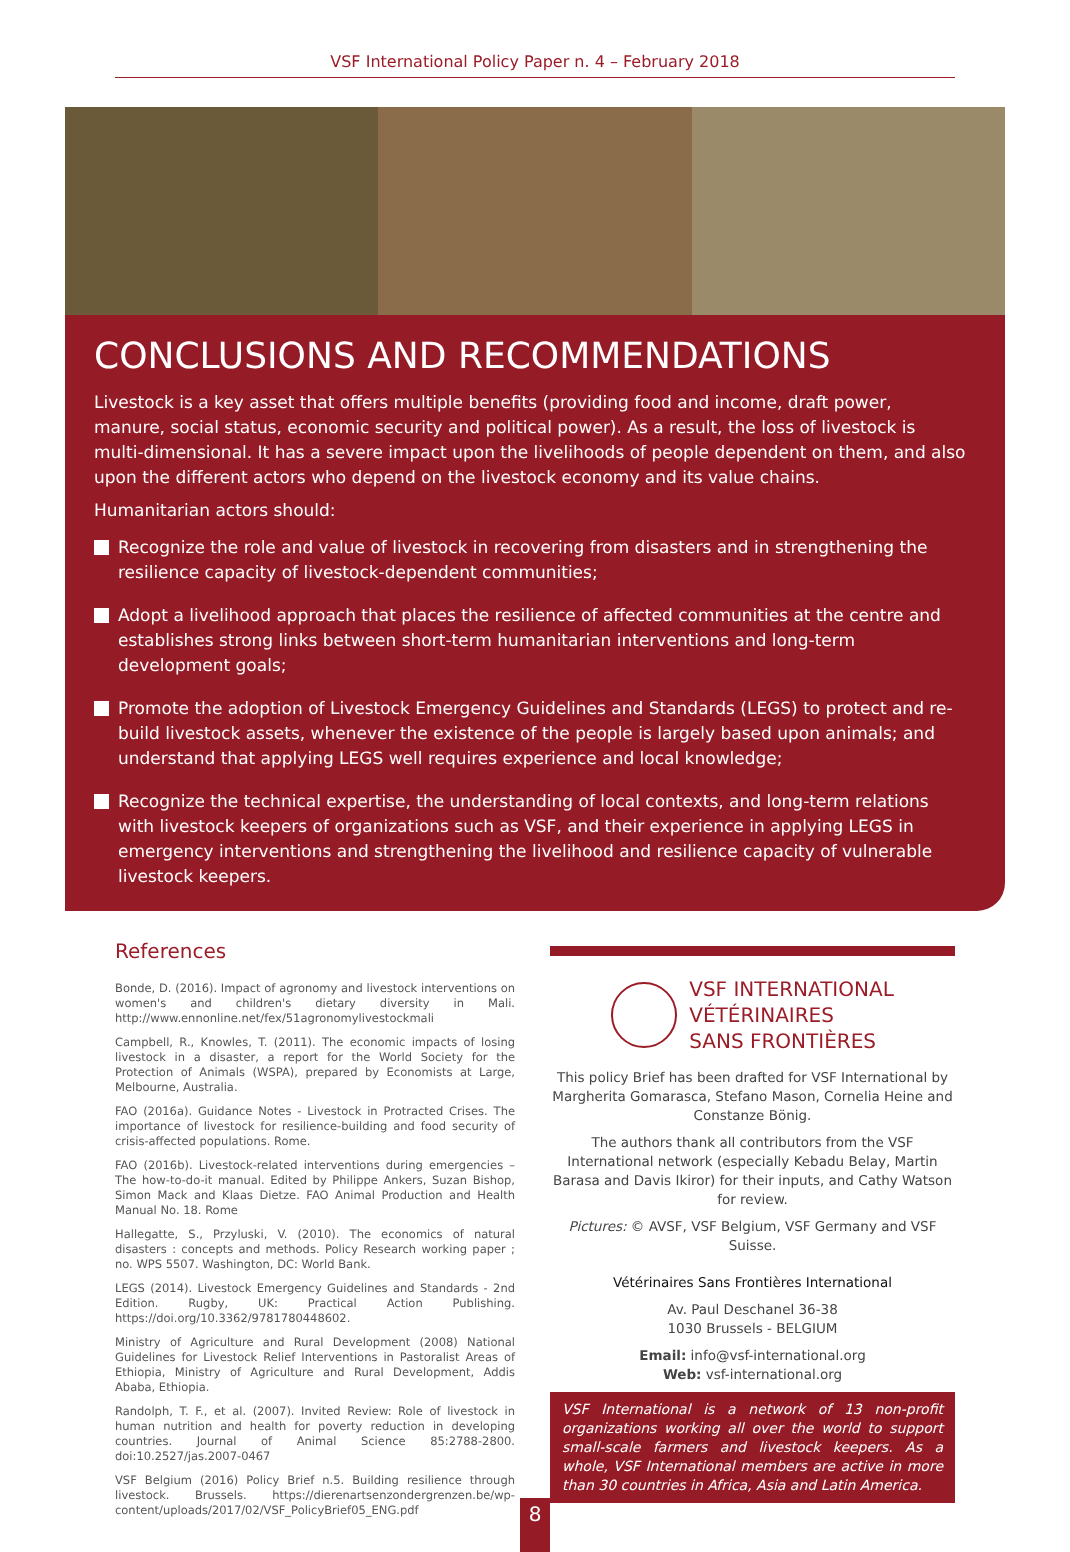VSF International Policy Paper n. 4 – February 2018
CONCLUSIONS AND RECOMMENDATIONS
Livestock is a key asset that offers multiple benefits (providing food and income, draft power, manure, social status, economic security and political power). As a result, the loss of livestock is multi-dimensional. It has a severe impact upon the livelihoods of people dependent on them, and also upon the different actors who depend on the livestock economy and its value chains.
Humanitarian actors should:
Recognize the role and value of livestock in recovering from disasters and in strengthening the resilience capacity of livestock-dependent communities;
Adopt a livelihood approach that places the resilience of affected communities at the centre and establishes strong links between short-term humanitarian interventions and long-term development goals;
Promote the adoption of Livestock Emergency Guidelines and Standards (LEGS) to protect and re-build livestock assets, whenever the existence of the people is largely based upon animals; and understand that applying LEGS well requires experience and local knowledge;
Recognize the technical expertise, the understanding of local contexts, and long-term relations with livestock keepers of organizations such as VSF, and their experience in applying LEGS in emergency interventions and strengthening the livelihood and resilience capacity of vulnerable livestock keepers.
References
Bonde, D. (2016). Impact of agronomy and livestock interventions on women's and children's dietary diversity in Mali. http://www.ennonline.net/fex/51agronomylivestockmali
Campbell, R., Knowles, T. (2011). The economic impacts of losing livestock in a disaster, a report for the World Society for the Protection of Animals (WSPA), prepared by Economists at Large, Melbourne, Australia.
FAO (2016a). Guidance Notes - Livestock in Protracted Crises. The importance of livestock for resilience-building and food security of crisis-affected populations. Rome.
FAO (2016b). Livestock-related interventions during emergencies – The how-to-do-it manual. Edited by Philippe Ankers, Suzan Bishop, Simon Mack and Klaas Dietze. FAO Animal Production and Health Manual No. 18. Rome
Hallegatte, S., Przyluski, V. (2010). The economics of natural disasters : concepts and methods. Policy Research working paper ; no. WPS 5507. Washington, DC: World Bank.
LEGS (2014). Livestock Emergency Guidelines and Standards - 2nd Edition. Rugby, UK: Practical Action Publishing. https://doi.org/10.3362/9781780448602.
Ministry of Agriculture and Rural Development (2008) National Guidelines for Livestock Relief Interventions in Pastoralist Areas of Ethiopia, Ministry of Agriculture and Rural Development, Addis Ababa, Ethiopia.
Randolph, T. F., et al. (2007). Invited Review: Role of livestock in human nutrition and health for poverty reduction in developing countries. Journal of Animal Science 85:2788-2800. doi:10.2527/jas.2007-0467
VSF Belgium (2016) Policy Brief n.5. Building resilience through livestock. Brussels. https://dierenartsenzondergrenzen.be/wp-content/uploads/2017/02/VSF_PolicyBrief05_ENG.pdf
VSF INTERNATIONAL
VÉTÉRINAIRES
SANS FRONTIÈRES
This policy Brief has been drafted for VSF International by Margherita Gomarasca, Stefano Mason, Cornelia Heine and Constanze Bönig.
The authors thank all contributors from the VSF International network (especially Kebadu Belay, Martin Barasa and Davis Ikiror) for their inputs, and Cathy Watson for review.
Pictures: © AVSF, VSF Belgium, VSF Germany and VSF Suisse.
Vétérinaires Sans Frontières International
Av. Paul Deschanel 36-38
1030 Brussels - BELGIUM
Email: info@vsf-international.org
Web: vsf-international.org
VSF International is a network of 13 non-profit organizations working all over the world to support small-scale farmers and livestock keepers. As a whole, VSF International members are active in more than 30 countries in Africa, Asia and Latin America.
8